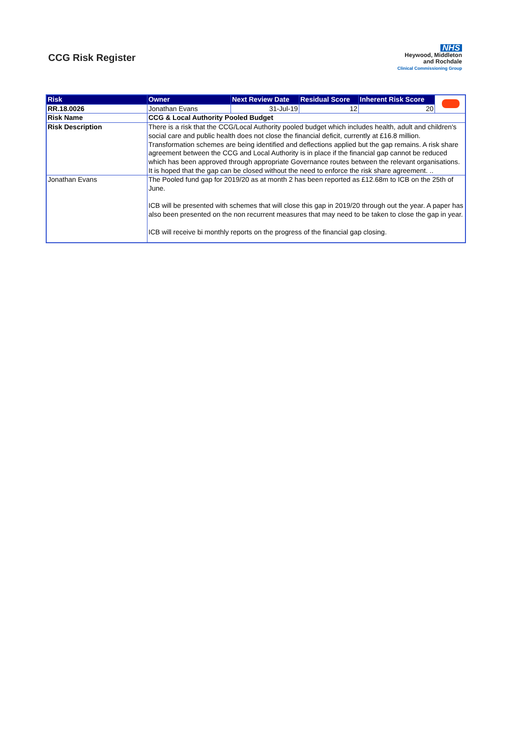CCG Risk Register
NHS
Heywood, Middleton
and Rochdale
Clinical Commissioning Group
| Risk | Owner | Next Review Date | Residual Score | Inherent Risk Score | |
| RR.18.0026 | Jonathan Evans | 31-Jul-19 | 12 | 20 | |
| Risk Name | CCG & Local Authority Pooled Budget | | | | |
| Risk Description | There is a risk that the CCG/Local Authority pooled budget which includes health, adult and children's social care and public health does not close the financial deficit, currently at £16.8 million. Transformation schemes are being identified and deflections applied but the gap remains. A risk share agreement between the CCG and Local Authority is in place if the financial gap cannot be reduced which has been approved through appropriate Governance routes between the relevant organisations. It is hoped that the gap can be closed without the need to enforce the risk share agreement. .. | | | | |
| Jonathan Evans | The Pooled fund gap for 2019/20 as at month 2 has been reported as £12.68m to ICB on the 25th of June. ICB will be presented with schemes that will close this gap in 2019/20 through out the year. A paper has also been presented on the non recurrent measures that may need to be taken to close the gap in year. ICB will receive bi monthly reports on the progress of the financial gap closing. | | | | |